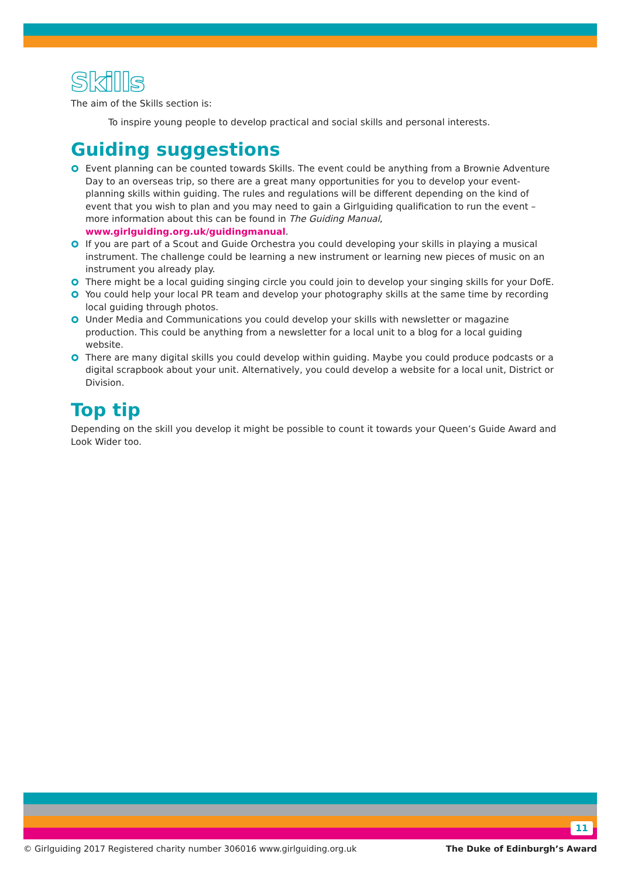Skills
The aim of the Skills section is:
To inspire young people to develop practical and social skills and personal interests.
Guiding suggestions
Event planning can be counted towards Skills. The event could be anything from a Brownie Adventure Day to an overseas trip, so there are a great many opportunities for you to develop your event-planning skills within guiding. The rules and regulations will be different depending on the kind of event that you wish to plan and you may need to gain a Girlguiding qualification to run the event – more information about this can be found in The Guiding Manual, www.girlguiding.org.uk/guidingmanual.
If you are part of a Scout and Guide Orchestra you could developing your skills in playing a musical instrument. The challenge could be learning a new instrument or learning new pieces of music on an instrument you already play.
There might be a local guiding singing circle you could join to develop your singing skills for your DofE.
You could help your local PR team and develop your photography skills at the same time by recording local guiding through photos.
Under Media and Communications you could develop your skills with newsletter or magazine production. This could be anything from a newsletter for a local unit to a blog for a local guiding website.
There are many digital skills you could develop within guiding. Maybe you could produce podcasts or a digital scrapbook about your unit. Alternatively, you could develop a website for a local unit, District or Division.
Top tip
Depending on the skill you develop it might be possible to count it towards your Queen’s Guide Award and Look Wider too.
11
© Girlguiding 2017 Registered charity number 306016 www.girlguiding.org.uk The Duke of Edinburgh’s Award